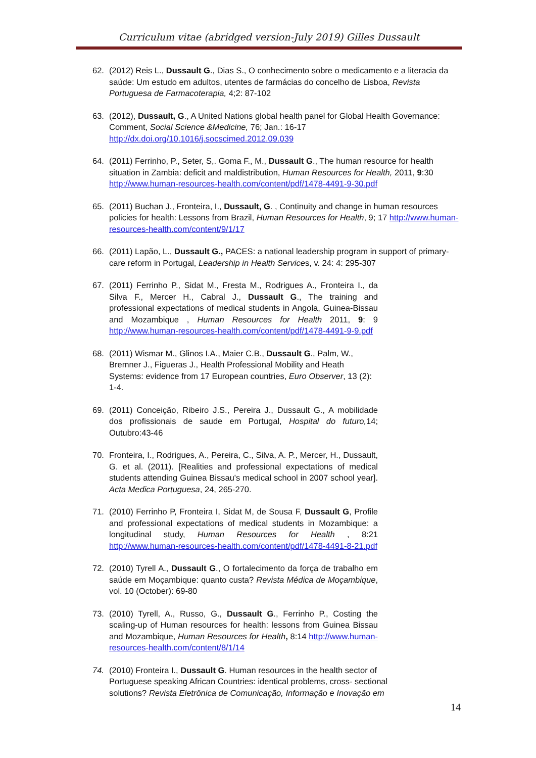Curriculum vitae (abridged version-July 2019) Gilles Dussault
62. (2012) Reis L., Dussault G., Dias S., O conhecimento sobre o medicamento e a literacia da saúde: Um estudo em adultos, utentes de farmácias do concelho de Lisboa, Revista Portuguesa de Farmacoterapia, 4;2: 87-102
63. (2012), Dussault, G., A United Nations global health panel for Global Health Governance: Comment, Social Science &Medicine, 76; Jan.: 16-17
http://dx.doi.org/10.1016/j.socscimed.2012.09.039
64. (2011) Ferrinho, P., Seter, S,. Goma F., M., Dussault G., The human resource for health situation in Zambia: deficit and maldistribution, Human Resources for Health, 2011, 9:30
http://www.human-resources-health.com/content/pdf/1478-4491-9-30.pdf
65. (2011) Buchan J., Fronteira, I., Dussault, G. , Continuity and change in human resources policies for health: Lessons from Brazil, Human Resources for Health, 9; 17 http://www.human-resources-health.com/content/9/1/17
66. (2011) Lapão, L., Dussault G., PACES: a national leadership program in support of primary-care reform in Portugal, Leadership in Health Services, v. 24: 4: 295-307
67. (2011) Ferrinho P., Sidat M., Fresta M., Rodrigues A., Fronteira I., da Silva F., Mercer H., Cabral J., Dussault G., The training and professional expectations of medical students in Angola, Guinea-Bissau and Mozambique , Human Resources for Health 2011, 9: 9 http://www.human-resources-health.com/content/pdf/1478-4491-9-9.pdf
68. (2011) Wismar M., Glinos I.A., Maier C.B., Dussault G., Palm, W., Bremner J., Figueras J., Health Professional Mobility and Heath Systems: evidence from 17 European countries, Euro Observer, 13 (2): 1-4.
69. (2011) Conceição, Ribeiro J.S., Pereira J., Dussault G., A mobilidade dos profissionais de saude em Portugal, Hospital do futuro, 14; Outubro:43-46
70. Fronteira, I., Rodrigues, A., Pereira, C., Silva, A. P., Mercer, H., Dussault, G. et al. (2011). [Realities and professional expectations of medical students attending Guinea Bissau's medical school in 2007 school year]. Acta Medica Portuguesa, 24, 265-270.
71. (2010) Ferrinho P, Fronteira I, Sidat M, de Sousa F, Dussault G, Profile and professional expectations of medical students in Mozambique: a longitudinal study, Human Resources for Health , 8:21 http://www.human-resources-health.com/content/pdf/1478-4491-8-21.pdf
72. (2010) Tyrell A., Dussault G., O fortalecimento da força de trabalho em saúde em Moçambique: quanto custa? Revista Médica de Moçambique, vol. 10 (October): 69-80
73. (2010) Tyrell, A., Russo, G., Dussault G., Ferrinho P., Costing the scaling-up of Human resources for health: lessons from Guinea Bissau and Mozambique, Human Resources for Health, 8:14 http://www.human-resources-health.com/content/8/1/14
74. (2010) Fronteira I., Dussault G. Human resources in the health sector of Portuguese speaking African Countries: identical problems, cross- sectional solutions? Revista Eletrônica de Comunicação, Informação e Inovação em
14